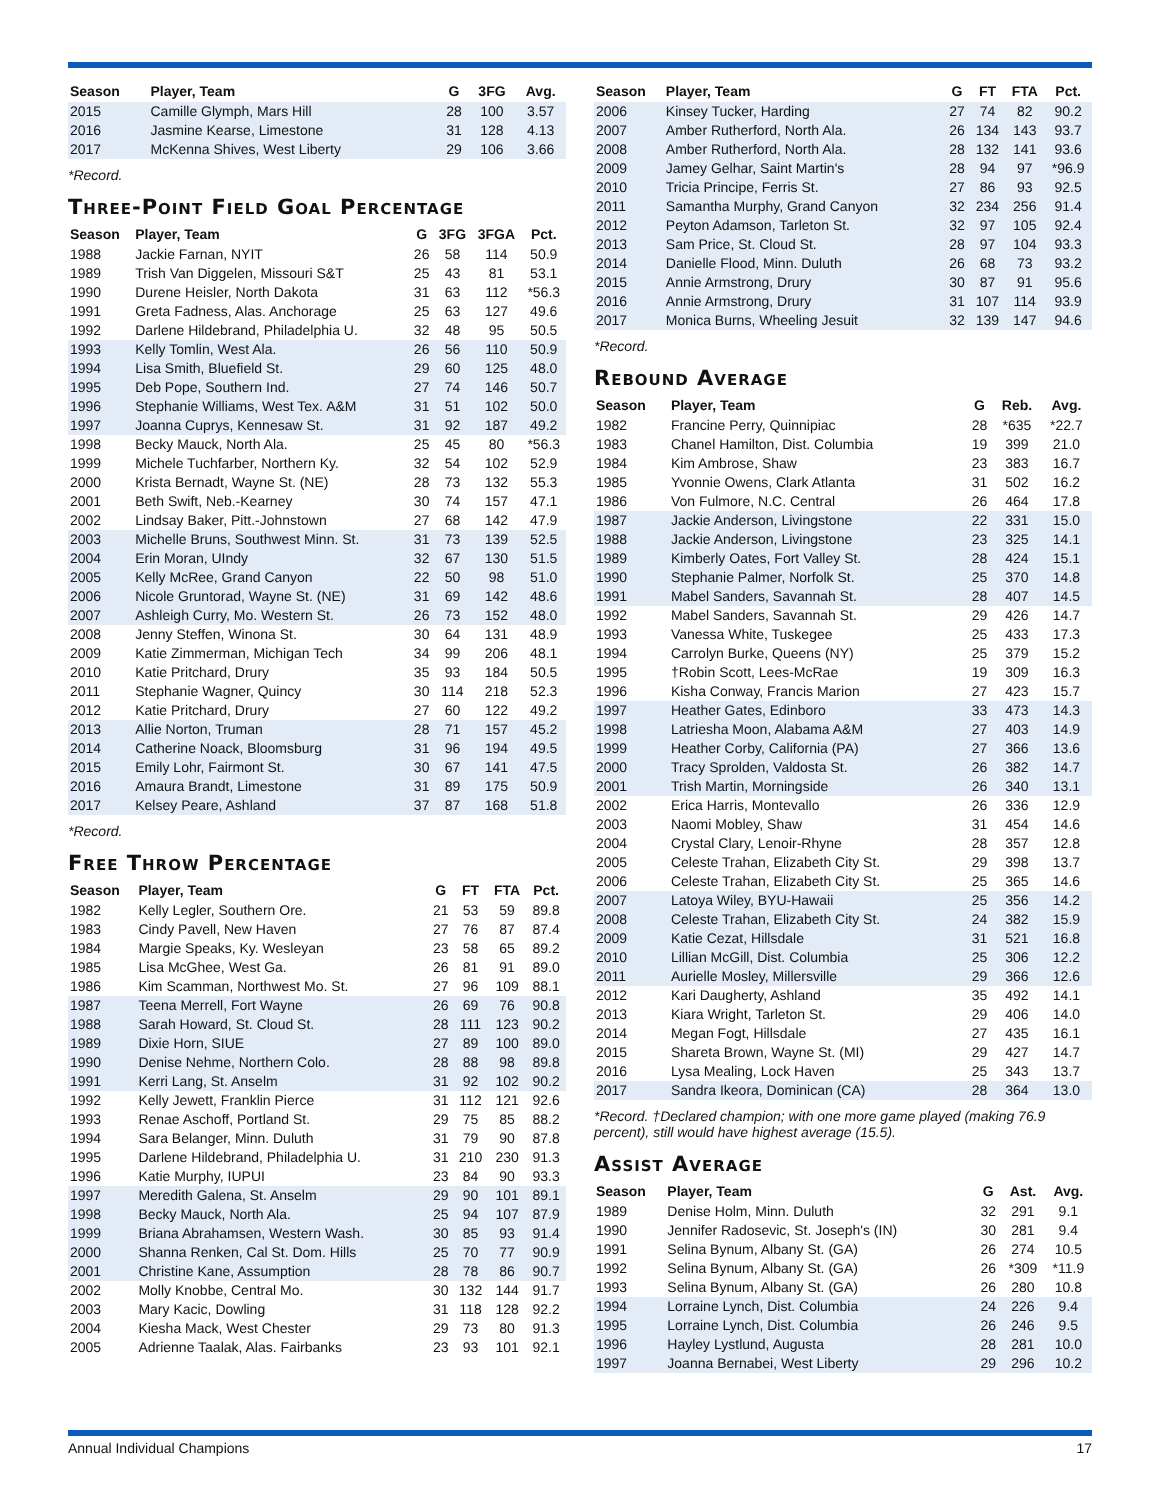| Season | Player, Team | G | 3FG | Avg. |
| --- | --- | --- | --- | --- |
| 2015 | Camille Glymph, Mars Hill | 28 | 100 | 3.57 |
| 2016 | Jasmine Kearse, Limestone | 31 | 128 | 4.13 |
| 2017 | McKenna Shives, West Liberty | 29 | 106 | 3.66 |
*Record.
Three-Point Field Goal Percentage
| Season | Player, Team | G | 3FG | 3FGA | Pct. |
| --- | --- | --- | --- | --- | --- |
| 1988 | Jackie Farnan, NYIT | 26 | 58 | 114 | 50.9 |
| 1989 | Trish Van Diggelen, Missouri S&T | 25 | 43 | 81 | 53.1 |
| 1990 | Durene Heisler, North Dakota | 31 | 63 | 112 | *56.3 |
| 1991 | Greta Fadness, Alas. Anchorage | 25 | 63 | 127 | 49.6 |
| 1992 | Darlene Hildebrand, Philadelphia U. | 32 | 48 | 95 | 50.5 |
| 1993 | Kelly Tomlin, West Ala. | 26 | 56 | 110 | 50.9 |
| 1994 | Lisa Smith, Bluefield St. | 29 | 60 | 125 | 48.0 |
| 1995 | Deb Pope, Southern Ind. | 27 | 74 | 146 | 50.7 |
| 1996 | Stephanie Williams, West Tex. A&M | 31 | 51 | 102 | 50.0 |
| 1997 | Joanna Cuprys, Kennesaw St. | 31 | 92 | 187 | 49.2 |
| 1998 | Becky Mauck, North Ala. | 25 | 45 | 80 | *56.3 |
| 1999 | Michele Tuchfarber, Northern Ky. | 32 | 54 | 102 | 52.9 |
| 2000 | Krista Bernadt, Wayne St. (NE) | 28 | 73 | 132 | 55.3 |
| 2001 | Beth Swift, Neb.-Kearney | 30 | 74 | 157 | 47.1 |
| 2002 | Lindsay Baker, Pitt.-Johnstown | 27 | 68 | 142 | 47.9 |
| 2003 | Michelle Bruns, Southwest Minn. St. | 31 | 73 | 139 | 52.5 |
| 2004 | Erin Moran, UIndy | 32 | 67 | 130 | 51.5 |
| 2005 | Kelly McRee, Grand Canyon | 22 | 50 | 98 | 51.0 |
| 2006 | Nicole Gruntorad, Wayne St. (NE) | 31 | 69 | 142 | 48.6 |
| 2007 | Ashleigh Curry, Mo. Western St. | 26 | 73 | 152 | 48.0 |
| 2008 | Jenny Steffen, Winona St. | 30 | 64 | 131 | 48.9 |
| 2009 | Katie Zimmerman, Michigan Tech | 34 | 99 | 206 | 48.1 |
| 2010 | Katie Pritchard, Drury | 35 | 93 | 184 | 50.5 |
| 2011 | Stephanie Wagner, Quincy | 30 | 114 | 218 | 52.3 |
| 2012 | Katie Pritchard, Drury | 27 | 60 | 122 | 49.2 |
| 2013 | Allie Norton, Truman | 28 | 71 | 157 | 45.2 |
| 2014 | Catherine Noack, Bloomsburg | 31 | 96 | 194 | 49.5 |
| 2015 | Emily Lohr, Fairmont St. | 30 | 67 | 141 | 47.5 |
| 2016 | Amaura Brandt, Limestone | 31 | 89 | 175 | 50.9 |
| 2017 | Kelsey Peare, Ashland | 37 | 87 | 168 | 51.8 |
*Record.
Free Throw Percentage
| Season | Player, Team | G | FT | FTA | Pct. |
| --- | --- | --- | --- | --- | --- |
| 1982 | Kelly Legler, Southern Ore. | 21 | 53 | 59 | 89.8 |
| 1983 | Cindy Pavell, New Haven | 27 | 76 | 87 | 87.4 |
| 1984 | Margie Speaks, Ky. Wesleyan | 23 | 58 | 65 | 89.2 |
| 1985 | Lisa McGhee, West Ga. | 26 | 81 | 91 | 89.0 |
| 1986 | Kim Scamman, Northwest Mo. St. | 27 | 96 | 109 | 88.1 |
| 1987 | Teena Merrell, Fort Wayne | 26 | 69 | 76 | 90.8 |
| 1988 | Sarah Howard, St. Cloud St. | 28 | 111 | 123 | 90.2 |
| 1989 | Dixie Horn, SIUE | 27 | 89 | 100 | 89.0 |
| 1990 | Denise Nehme, Northern Colo. | 28 | 88 | 98 | 89.8 |
| 1991 | Kerri Lang, St. Anselm | 31 | 92 | 102 | 90.2 |
| 1992 | Kelly Jewett, Franklin Pierce | 31 | 112 | 121 | 92.6 |
| 1993 | Renae Aschoff, Portland St. | 29 | 75 | 85 | 88.2 |
| 1994 | Sara Belanger, Minn. Duluth | 31 | 79 | 90 | 87.8 |
| 1995 | Darlene Hildebrand, Philadelphia U. | 31 | 210 | 230 | 91.3 |
| 1996 | Katie Murphy, IUPUI | 23 | 84 | 90 | 93.3 |
| 1997 | Meredith Galena, St. Anselm | 29 | 90 | 101 | 89.1 |
| 1998 | Becky Mauck, North Ala. | 25 | 94 | 107 | 87.9 |
| 1999 | Briana Abrahamsen, Western Wash. | 30 | 85 | 93 | 91.4 |
| 2000 | Shanna Renken, Cal St. Dom. Hills | 25 | 70 | 77 | 90.9 |
| 2001 | Christine Kane, Assumption | 28 | 78 | 86 | 90.7 |
| 2002 | Molly Knobbe, Central Mo. | 30 | 132 | 144 | 91.7 |
| 2003 | Mary Kacic, Dowling | 31 | 118 | 128 | 92.2 |
| 2004 | Kiesha Mack, West Chester | 29 | 73 | 80 | 91.3 |
| 2005 | Adrienne Taalak, Alas. Fairbanks | 23 | 93 | 101 | 92.1 |
| Season | Player, Team | G | FT | FTA | Pct. |
| --- | --- | --- | --- | --- | --- |
| 2006 | Kinsey Tucker, Harding | 27 | 74 | 82 | 90.2 |
| 2007 | Amber Rutherford, North Ala. | 26 | 134 | 143 | 93.7 |
| 2008 | Amber Rutherford, North Ala. | 28 | 132 | 141 | 93.6 |
| 2009 | Jamey Gelhar, Saint Martin's | 28 | 94 | 97 | *96.9 |
| 2010 | Tricia Principe, Ferris St. | 27 | 86 | 93 | 92.5 |
| 2011 | Samantha Murphy, Grand Canyon | 32 | 234 | 256 | 91.4 |
| 2012 | Peyton Adamson, Tarleton St. | 32 | 97 | 105 | 92.4 |
| 2013 | Sam Price, St. Cloud St. | 28 | 97 | 104 | 93.3 |
| 2014 | Danielle Flood, Minn. Duluth | 26 | 68 | 73 | 93.2 |
| 2015 | Annie Armstrong, Drury | 30 | 87 | 91 | 95.6 |
| 2016 | Annie Armstrong, Drury | 31 | 107 | 114 | 93.9 |
| 2017 | Monica Burns, Wheeling Jesuit | 32 | 139 | 147 | 94.6 |
*Record.
Rebound Average
| Season | Player, Team | G | Reb. | Avg. |
| --- | --- | --- | --- | --- |
| 1982 | Francine Perry, Quinnipiac | 28 | *635 | *22.7 |
| 1983 | Chanel Hamilton, Dist. Columbia | 19 | 399 | 21.0 |
| 1984 | Kim Ambrose, Shaw | 23 | 383 | 16.7 |
| 1985 | Yvonnie Owens, Clark Atlanta | 31 | 502 | 16.2 |
| 1986 | Von Fulmore, N.C. Central | 26 | 464 | 17.8 |
| 1987 | Jackie Anderson, Livingstone | 22 | 331 | 15.0 |
| 1988 | Jackie Anderson, Livingstone | 23 | 325 | 14.1 |
| 1989 | Kimberly Oates, Fort Valley St. | 28 | 424 | 15.1 |
| 1990 | Stephanie Palmer, Norfolk St. | 25 | 370 | 14.8 |
| 1991 | Mabel Sanders, Savannah St. | 28 | 407 | 14.5 |
| 1992 | Mabel Sanders, Savannah St. | 29 | 426 | 14.7 |
| 1993 | Vanessa White, Tuskegee | 25 | 433 | 17.3 |
| 1994 | Carrolyn Burke, Queens (NY) | 25 | 379 | 15.2 |
| 1995 | †Robin Scott, Lees-McRae | 19 | 309 | 16.3 |
| 1996 | Kisha Conway, Francis Marion | 27 | 423 | 15.7 |
| 1997 | Heather Gates, Edinboro | 33 | 473 | 14.3 |
| 1998 | Latriesha Moon, Alabama A&M | 27 | 403 | 14.9 |
| 1999 | Heather Corby, California (PA) | 27 | 366 | 13.6 |
| 2000 | Tracy Sprolden, Valdosta St. | 26 | 382 | 14.7 |
| 2001 | Trish Martin, Morningside | 26 | 340 | 13.1 |
| 2002 | Erica Harris, Montevallo | 26 | 336 | 12.9 |
| 2003 | Naomi Mobley, Shaw | 31 | 454 | 14.6 |
| 2004 | Crystal Clary, Lenoir-Rhyne | 28 | 357 | 12.8 |
| 2005 | Celeste Trahan, Elizabeth City St. | 29 | 398 | 13.7 |
| 2006 | Celeste Trahan, Elizabeth City St. | 25 | 365 | 14.6 |
| 2007 | Latoya Wiley, BYU-Hawaii | 25 | 356 | 14.2 |
| 2008 | Celeste Trahan, Elizabeth City St. | 24 | 382 | 15.9 |
| 2009 | Katie Cezat, Hillsdale | 31 | 521 | 16.8 |
| 2010 | Lillian McGill, Dist. Columbia | 25 | 306 | 12.2 |
| 2011 | Aurielle Mosley, Millersville | 29 | 366 | 12.6 |
| 2012 | Kari Daugherty, Ashland | 35 | 492 | 14.1 |
| 2013 | Kiara Wright, Tarleton St. | 29 | 406 | 14.0 |
| 2014 | Megan Fogt, Hillsdale | 27 | 435 | 16.1 |
| 2015 | Shareta Brown, Wayne St. (MI) | 29 | 427 | 14.7 |
| 2016 | Lysa Mealing, Lock Haven | 25 | 343 | 13.7 |
| 2017 | Sandra Ikeora, Dominican (CA) | 28 | 364 | 13.0 |
*Record. †Declared champion; with one more game played (making 76.9 percent), still would have highest average (15.5).
Assist Average
| Season | Player, Team | G | Ast. | Avg. |
| --- | --- | --- | --- | --- |
| 1989 | Denise Holm, Minn. Duluth | 32 | 291 | 9.1 |
| 1990 | Jennifer Radosevic, St. Joseph's (IN) | 30 | 281 | 9.4 |
| 1991 | Selina Bynum, Albany St. (GA) | 26 | 274 | 10.5 |
| 1992 | Selina Bynum, Albany St. (GA) | 26 | *309 | *11.9 |
| 1993 | Selina Bynum, Albany St. (GA) | 26 | 280 | 10.8 |
| 1994 | Lorraine Lynch, Dist. Columbia | 24 | 226 | 9.4 |
| 1995 | Lorraine Lynch, Dist. Columbia | 26 | 246 | 9.5 |
| 1996 | Hayley Lystlund, Augusta | 28 | 281 | 10.0 |
| 1997 | Joanna Bernabei, West Liberty | 29 | 296 | 10.2 |
Annual Individual Champions 17